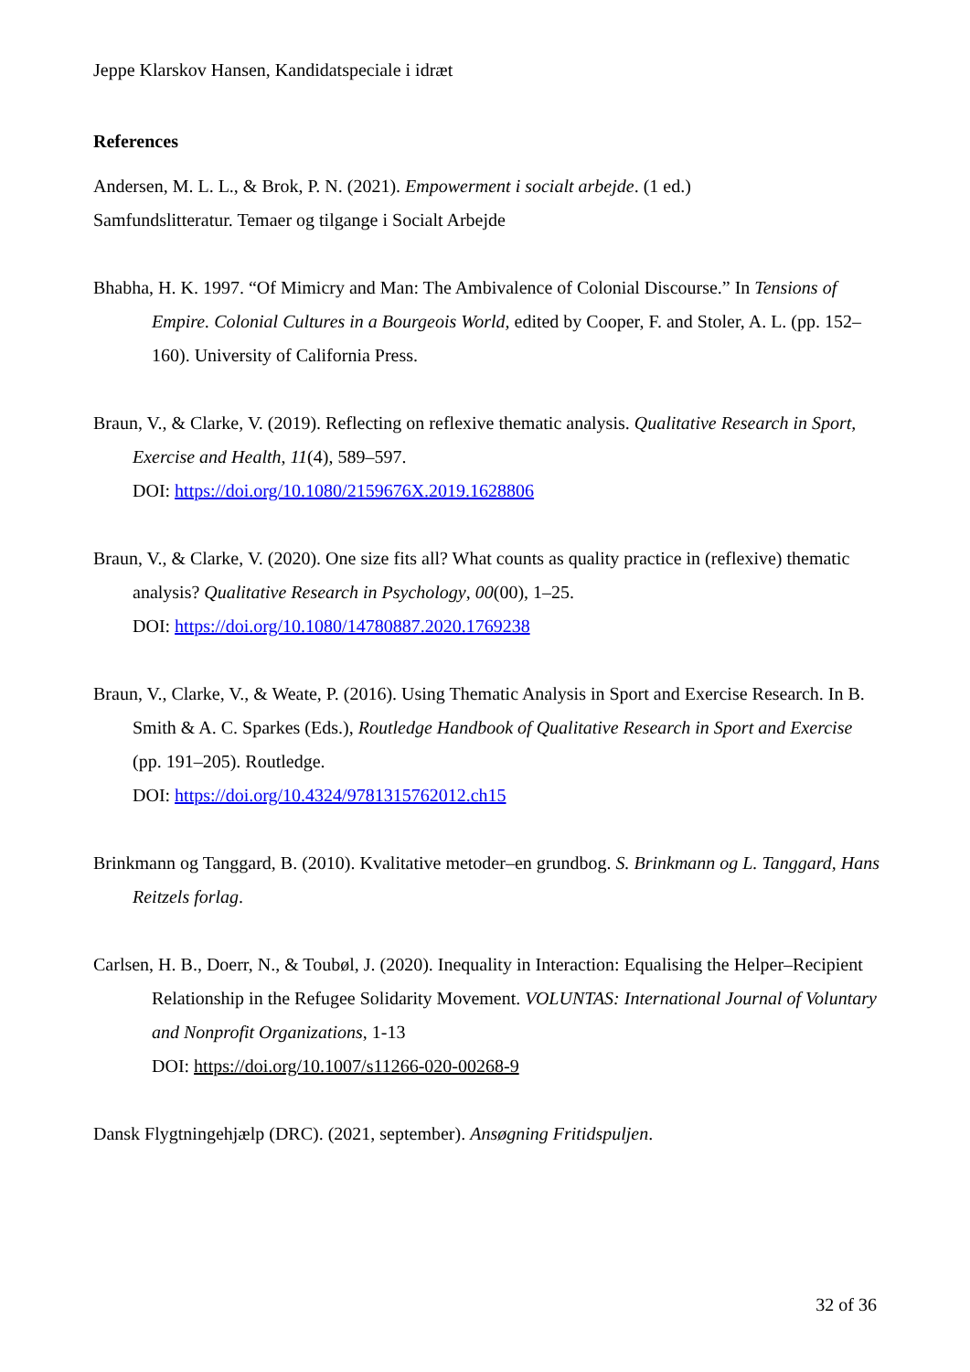Jeppe Klarskov Hansen, Kandidatspeciale i idræt
References
Andersen, M. L. L., & Brok, P. N. (2021). Empowerment i socialt arbejde. (1 ed.)
Samfundslitteratur. Temaer og tilgange i Socialt Arbejde
Bhabha, H. K. 1997. “Of Mimicry and Man: The Ambivalence of Colonial Discourse.” In Tensions of Empire. Colonial Cultures in a Bourgeois World, edited by Cooper, F. and Stoler, A. L. (pp. 152–160). University of California Press.
Braun, V., & Clarke, V. (2019). Reflecting on reflexive thematic analysis. Qualitative Research in Sport, Exercise and Health, 11(4), 589–597.
DOI: https://doi.org/10.1080/2159676X.2019.1628806
Braun, V., & Clarke, V. (2020). One size fits all? What counts as quality practice in (reflexive) thematic analysis? Qualitative Research in Psychology, 00(00), 1–25.
DOI: https://doi.org/10.1080/14780887.2020.1769238
Braun, V., Clarke, V., & Weate, P. (2016). Using Thematic Analysis in Sport and Exercise Research. In B. Smith & A. C. Sparkes (Eds.), Routledge Handbook of Qualitative Research in Sport and Exercise (pp. 191–205). Routledge.
DOI: https://doi.org/10.4324/9781315762012.ch15
Brinkmann og Tanggard, B. (2010). Kvalitative metoder–en grundbog. S. Brinkmann og L. Tanggard, Hans Reitzels forlag.
Carlsen, H. B., Doerr, N., & Toubøl, J. (2020). Inequality in Interaction: Equalising the Helper–Recipient Relationship in the Refugee Solidarity Movement. VOLUNTAS: International Journal of Voluntary and Nonprofit Organizations, 1-13
DOI: https://doi.org/10.1007/s11266-020-00268-9
Dansk Flygtningehjælp (DRC). (2021, september). Ansøgning Fritidspuljen.
32 of 36